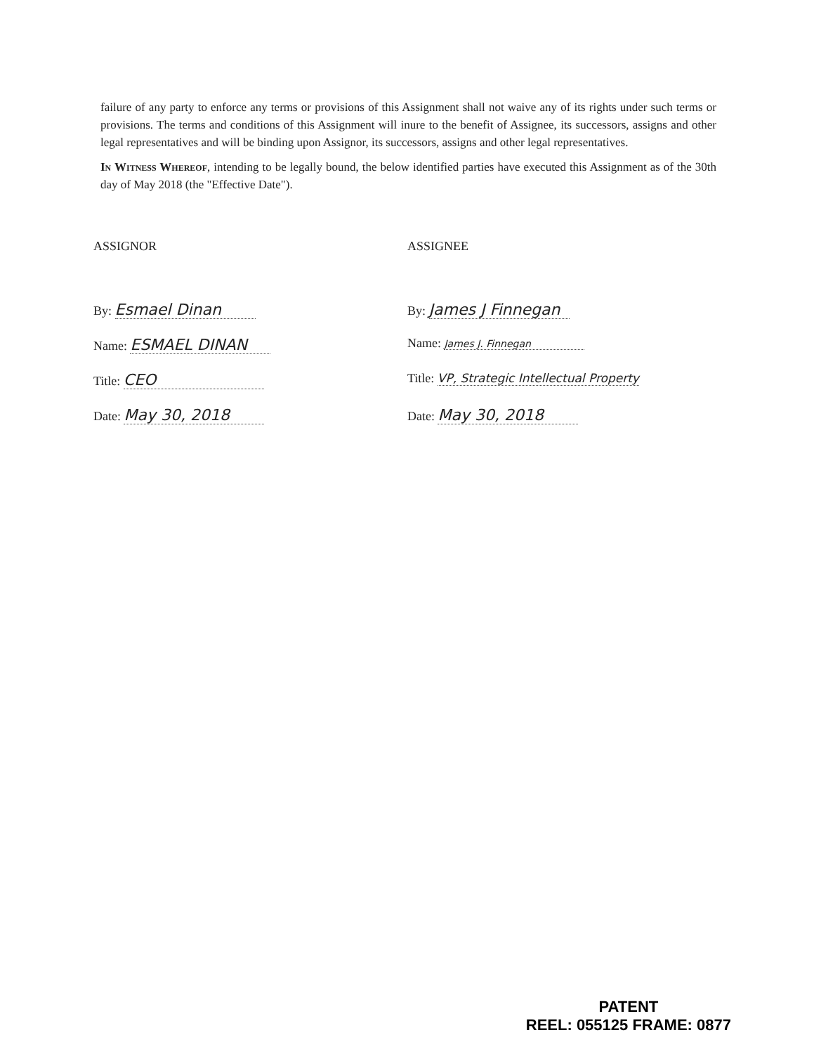failure of any party to enforce any terms or provisions of this Assignment shall not waive any of its rights under such terms or provisions. The terms and conditions of this Assignment will inure to the benefit of Assignee, its successors, assigns and other legal representatives and will be binding upon Assignor, its successors, assigns and other legal representatives.
In Witness Whereof, intending to be legally bound, the below identified parties have executed this Assignment as of the 30th day of May 2018 (the "Effective Date").
ASSIGNOR
By: Esmael Dinan
Name: ESMAEL DINAN
Title: CEO
Date: May 30, 2018
ASSIGNEE
By: James J Finnegan
Name: James J. Finnegan
Title: VP, Strategic Intellectual Property
Date: May 30, 2018
PATENT
REEL: 055125 FRAME: 0877